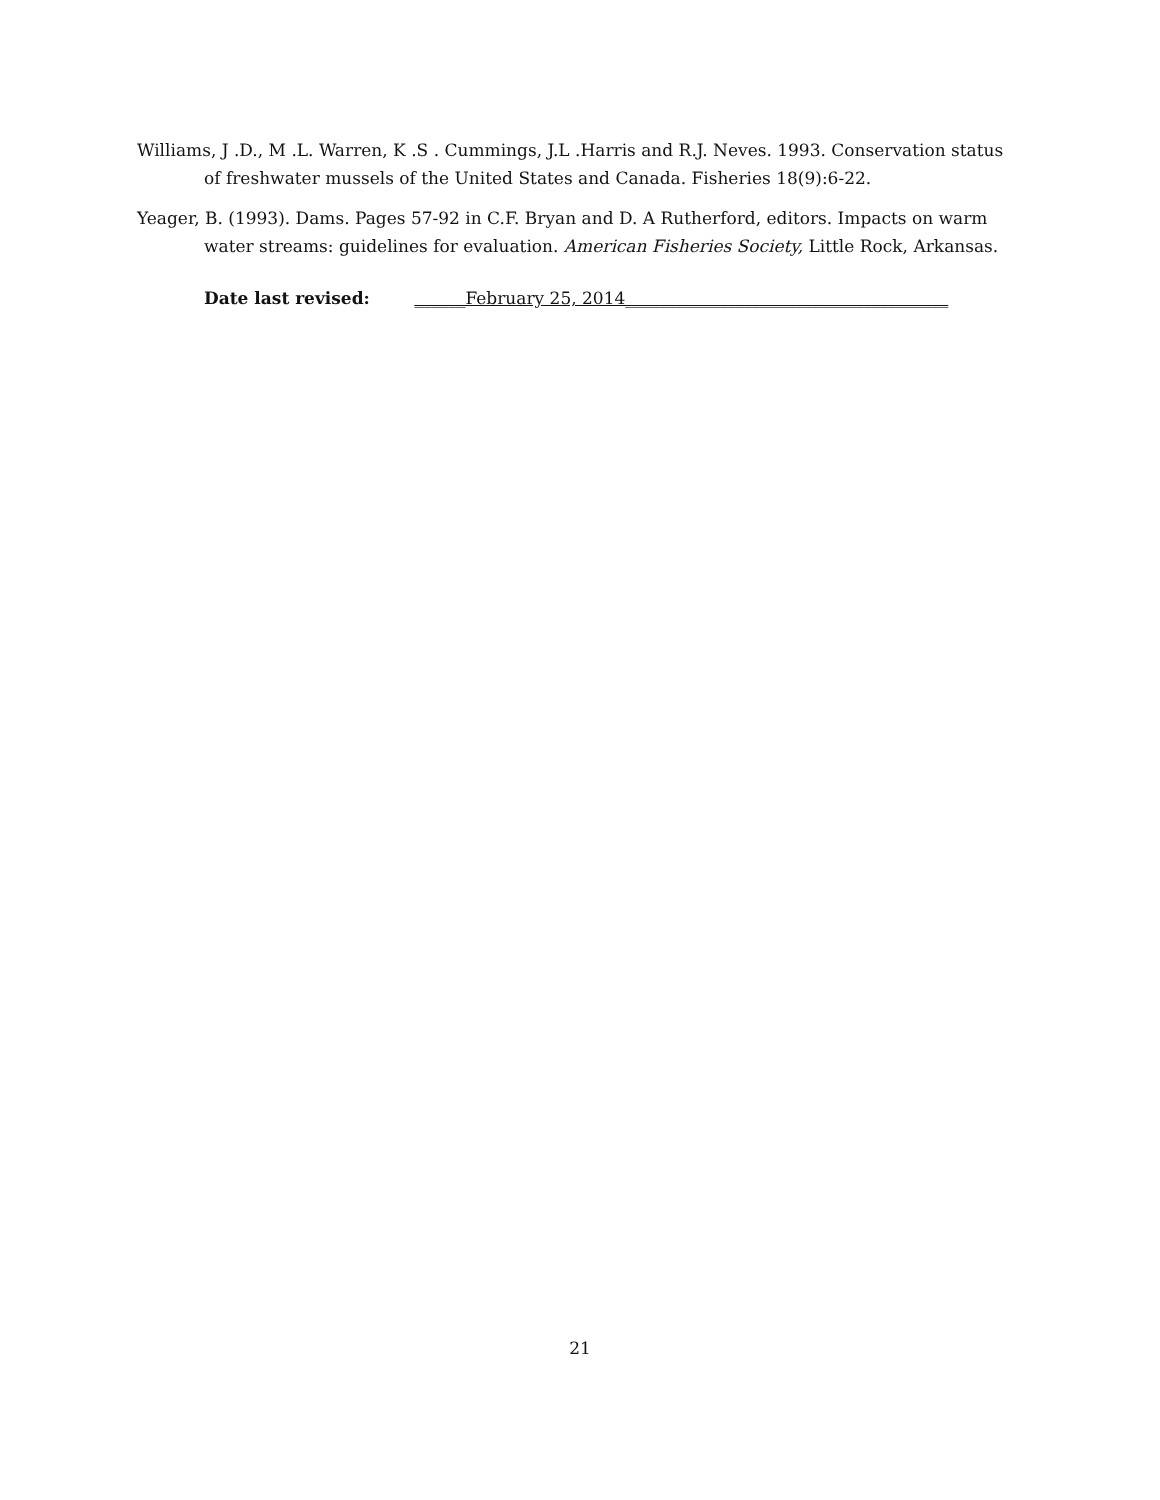Williams, J .D., M .L. Warren, K .S . Cummings, J.L .Harris and R.J. Neves. 1993. Conservation status of freshwater mussels of the United States and Canada. Fisheries 18(9):6-22.
Yeager, B. (1993). Dams. Pages 57-92 in C.F. Bryan and D. A Rutherford, editors. Impacts on warm water streams: guidelines for evaluation. American Fisheries Society, Little Rock, Arkansas.
Date last revised: ______February 25, 2014______________________________________
21